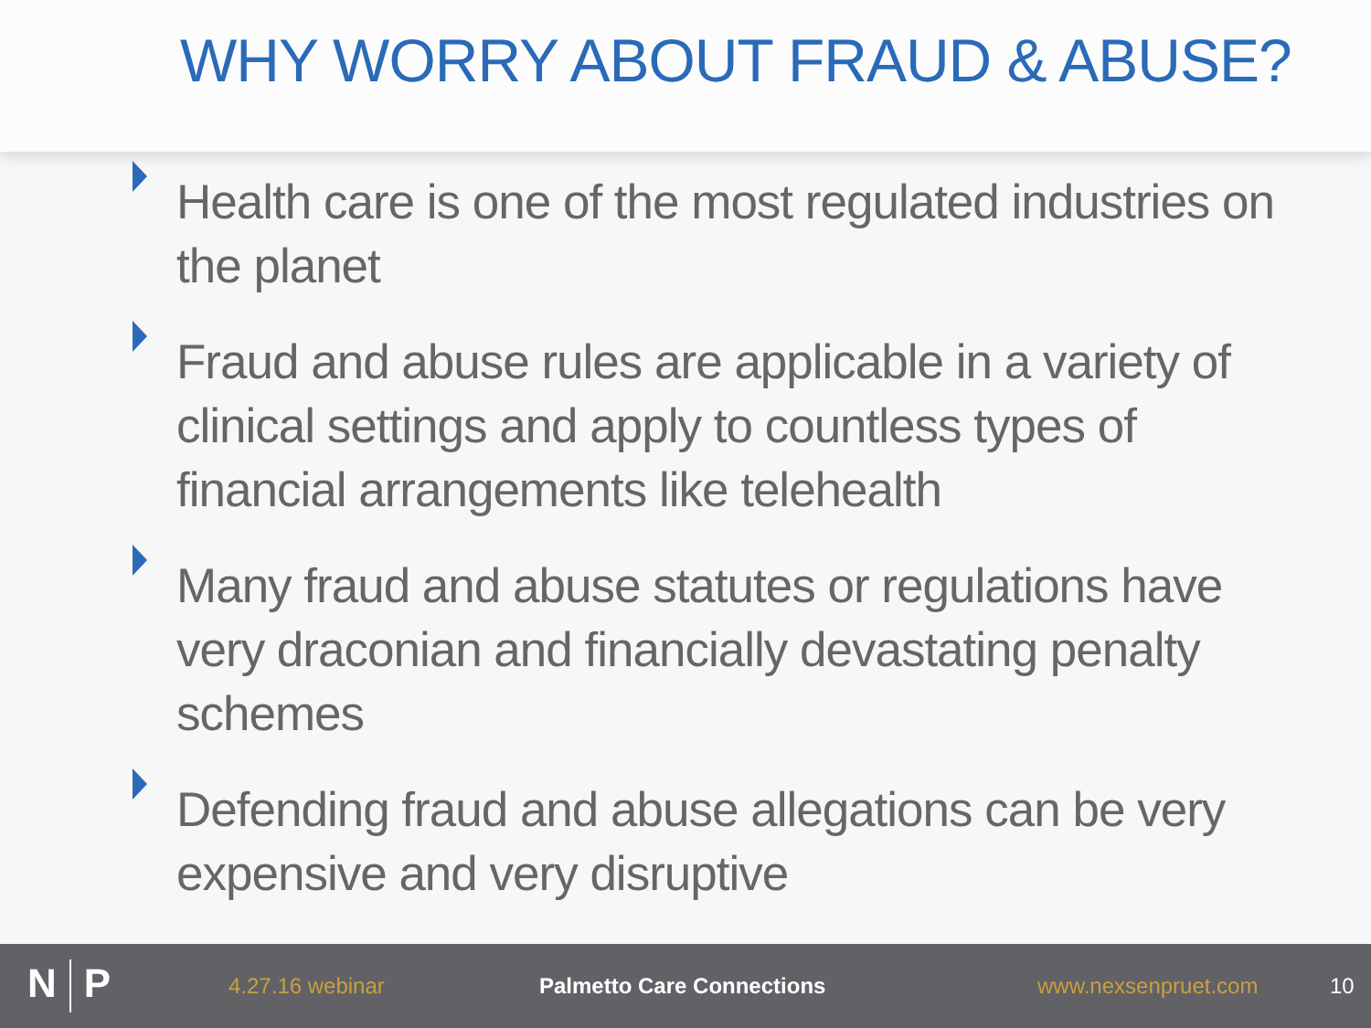WHY WORRY ABOUT FRAUD & ABUSE?
Health care is one of the most regulated industries on the planet
Fraud and abuse rules are applicable in a variety of clinical settings and apply to countless types of financial arrangements like telehealth
Many fraud and abuse statutes or regulations have very draconian and financially devastating penalty schemes
Defending fraud and abuse allegations can be very expensive and very disruptive
N P
4.27.16 webinar Palmetto Care Connections www.nexsenpruet.com 10